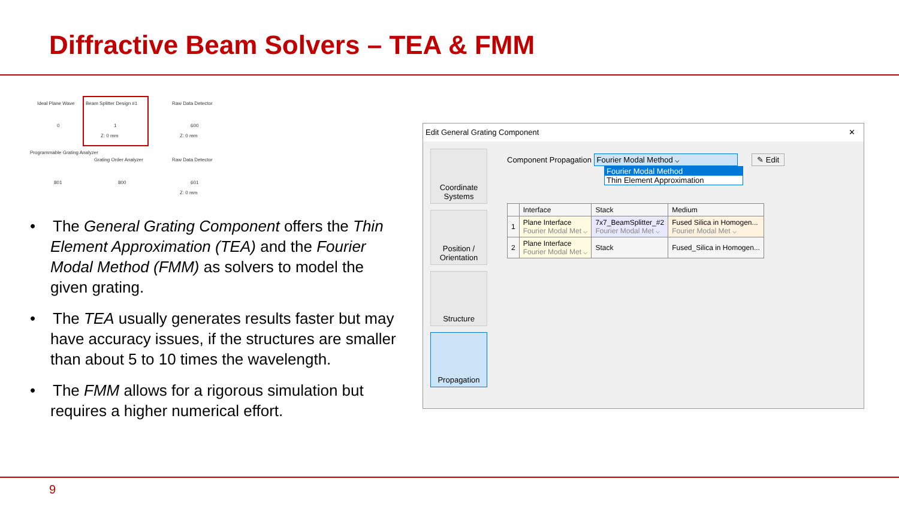Diffractive Beam Solvers – TEA & FMM
Ideal Plane Wave Beam Splitter Design #1 Raw Data Detector
0 1 600
Z: 0 mm Z: 0 mm
Programmable Grating Analyzer
Grating Order Analyzer Raw Data Detector
801 800 601
Z: 0 mm
• The General Grating Component offers the Thin Element Approximation (TEA) and the Fourier Modal Method (FMM) as solvers to model the given grating.
• The TEA usually generates results faster but may have accuracy issues, if the structures are smaller than about 5 to 10 times the wavelength.
• The FMM allows for a rigorous simulation but requires a higher numerical effort.
Edit General Grating Component ✕
Coordinate Systems
Position / Orientation
Structure
Propagation
Component Propagation Fourier Modal Method ⌵ ✎ Edit
Fourier Modal Method
Thin Element Approximation
| | Interface | Stack | Medium |
| --- | --- | --- | --- |
| 1 | Plane Interface Fourier Modal Met ⌵ | 7x7_BeamSplitter_#2 Fourier Modal Met ⌵ | Fused Silica in Homogen... Fourier Modal Met ⌵ |
| 2 | Plane Interface Fourier Modal Met ⌵ | Stack | Fused_Silica in Homogen... |
9